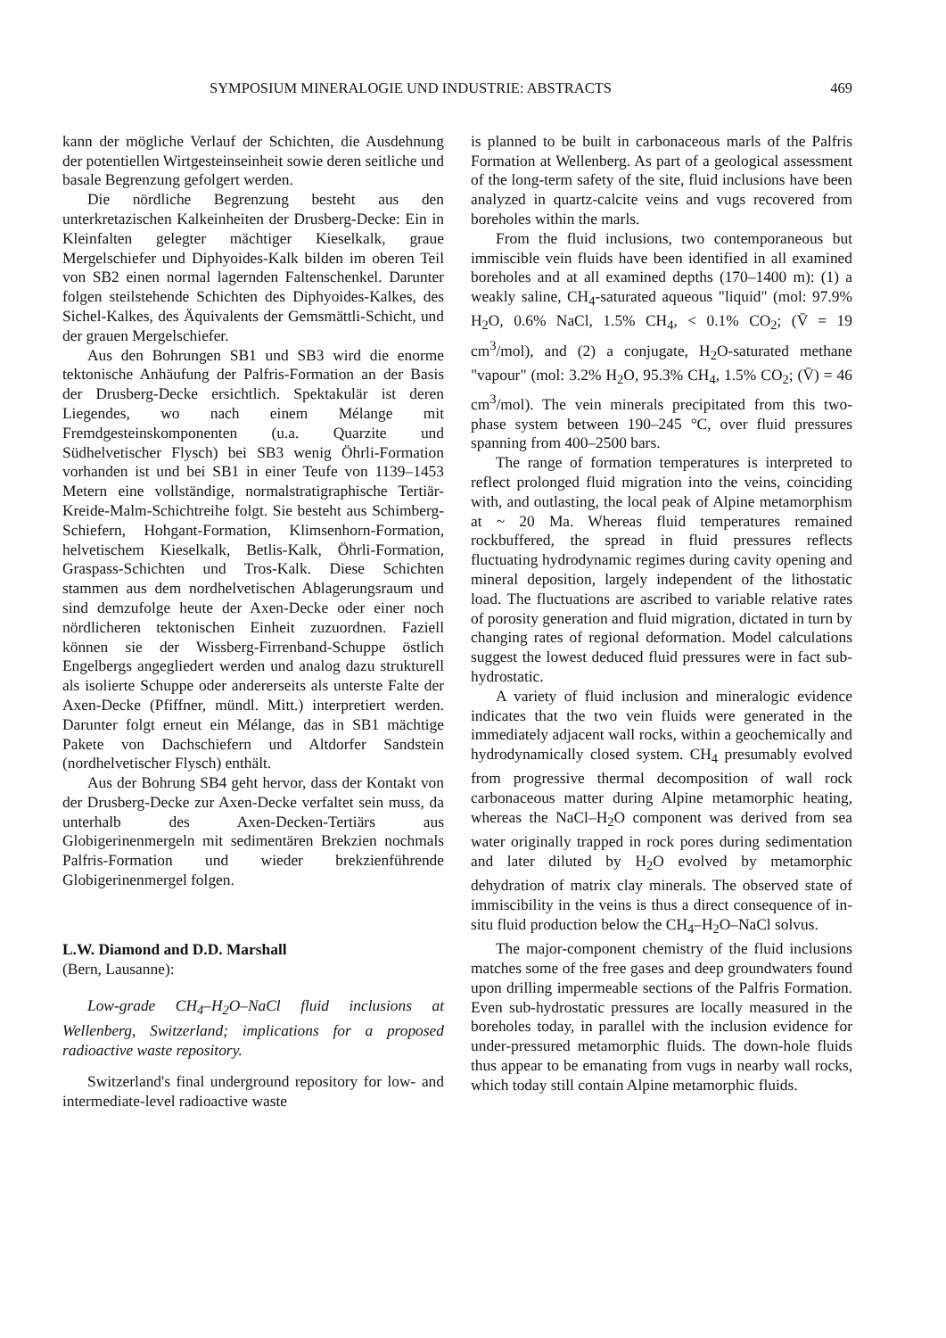SYMPOSIUM MINERALOGIE UND INDUSTRIE: ABSTRACTS 469
kann der mögliche Verlauf der Schichten, die Ausdehnung der potentiellen Wirtgesteinseinheit sowie deren seitliche und basale Begrenzung gefolgert werden.
Die nördliche Begrenzung besteht aus den unterkretazischen Kalkeinheiten der Drusberg-Decke: Ein in Kleinfalten gelegter mächtiger Kieselkalk, graue Mergelschiefer und Diphyoides-Kalk bilden im oberen Teil von SB2 einen normal lagernden Faltenschenkel. Darunter folgen steilstehende Schichten des Diphyoides-Kalkes, des Sichel-Kalkes, des Äquivalents der Gemsmättli-Schicht, und der grauen Mergelschiefer.
Aus den Bohrungen SB1 und SB3 wird die enorme tektonische Anhäufung der Palfris-Formation an der Basis der Drusberg-Decke ersichtlich. Spektakulär ist deren Liegendes, wo nach einem Mélange mit Fremdgesteinskomponenten (u.a. Quarzite und Südhelvetischer Flysch) bei SB3 wenig Öhrli-Formation vorhanden ist und bei SB1 in einer Teufe von 1139–1453 Metern eine vollständige, normalstratigraphische Tertiär-Kreide-Malm-Schichtreihe folgt. Sie besteht aus Schimberg-Schiefern, Hohgant-Formation, Klimsenhorn-Formation, helvetischem Kieselkalk, Betlis-Kalk, Öhrli-Formation, Graspass-Schichten und Tros-Kalk. Diese Schichten stammen aus dem nordhelvetischen Ablagerungsraum und sind demzufolge heute der Axen-Decke oder einer noch nördlicheren tektonischen Einheit zuzuordnen. Faziell können sie der Wissberg-Firrenband-Schuppe östlich Engelbergs angegliedert werden und analog dazu strukturell als isolierte Schuppe oder andererseits als unterste Falte der Axen-Decke (Pfiffner, mündl. Mitt.) interpretiert werden. Darunter folgt erneut ein Mélange, das in SB1 mächtige Pakete von Dachschiefern und Altdorfer Sandstein (nordhelvetischer Flysch) enthält.
Aus der Bohrung SB4 geht hervor, dass der Kontakt von der Drusberg-Decke zur Axen-Decke verfaltet sein muss, da unterhalb des Axen-Decken-Tertiärs aus Globigerinenmergeln mit sedimentären Brekzien nochmals Palfris-Formation und wieder brekzienführende Globigerinenmergel folgen.
L.W. Diamond and D.D. Marshall
(Bern, Lausanne):
Low-grade CH<sub>4</sub>–H<sub>2</sub>O–NaCl fluid inclusions at Wellenberg, Switzerland; implications for a proposed radioactive waste repository.
Switzerland's final underground repository for low- and intermediate-level radioactive waste
is planned to be built in carbonaceous marls of the Palfris Formation at Wellenberg. As part of a geological assessment of the long-term safety of the site, fluid inclusions have been analyzed in quartz-calcite veins and vugs recovered from boreholes within the marls.
From the fluid inclusions, two contemporaneous but immiscible vein fluids have been identified in all examined boreholes and at all examined depths (170–1400 m): (1) a weakly saline, CH<sub>4</sub>-saturated aqueous "liquid" (mol: 97.9% H<sub>2</sub>O, 0.6% NaCl, 1.5% CH<sub>4</sub>, < 0.1% CO<sub>2</sub>; (V̄ = 19 cm<sup>3</sup>/mol), and (2) a conjugate, H<sub>2</sub>O-saturated methane "vapour" (mol: 3.2% H<sub>2</sub>O, 95.3% CH<sub>4</sub>, 1.5% CO<sub>2</sub>; (V̄) = 46 cm<sup>3</sup>/mol). The vein minerals precipitated from this two-phase system between 190–245 °C, over fluid pressures spanning from 400–2500 bars.
The range of formation temperatures is interpreted to reflect prolonged fluid migration into the veins, coinciding with, and outlasting, the local peak of Alpine metamorphism at ~ 20 Ma. Whereas fluid temperatures remained rockbuffered, the spread in fluid pressures reflects fluctuating hydrodynamic regimes during cavity opening and mineral deposition, largely independent of the lithostatic load. The fluctuations are ascribed to variable relative rates of porosity generation and fluid migration, dictated in turn by changing rates of regional deformation. Model calculations suggest the lowest deduced fluid pressures were in fact sub-hydrostatic.
A variety of fluid inclusion and mineralogic evidence indicates that the two vein fluids were generated in the immediately adjacent wall rocks, within a geochemically and hydrodynamically closed system. CH<sub>4</sub> presumably evolved from progressive thermal decomposition of wall rock carbonaceous matter during Alpine metamorphic heating, whereas the NaCl–H<sub>2</sub>O component was derived from sea water originally trapped in rock pores during sedimentation and later diluted by H<sub>2</sub>O evolved by metamorphic dehydration of matrix clay minerals. The observed state of immiscibility in the veins is thus a direct consequence of in-situ fluid production below the CH<sub>4</sub>–H<sub>2</sub>O–NaCl solvus.
The major-component chemistry of the fluid inclusions matches some of the free gases and deep groundwaters found upon drilling impermeable sections of the Palfris Formation. Even sub-hydrostatic pressures are locally measured in the boreholes today, in parallel with the inclusion evidence for under-pressured metamorphic fluids. The down-hole fluids thus appear to be emanating from vugs in nearby wall rocks, which today still contain Alpine metamorphic fluids.